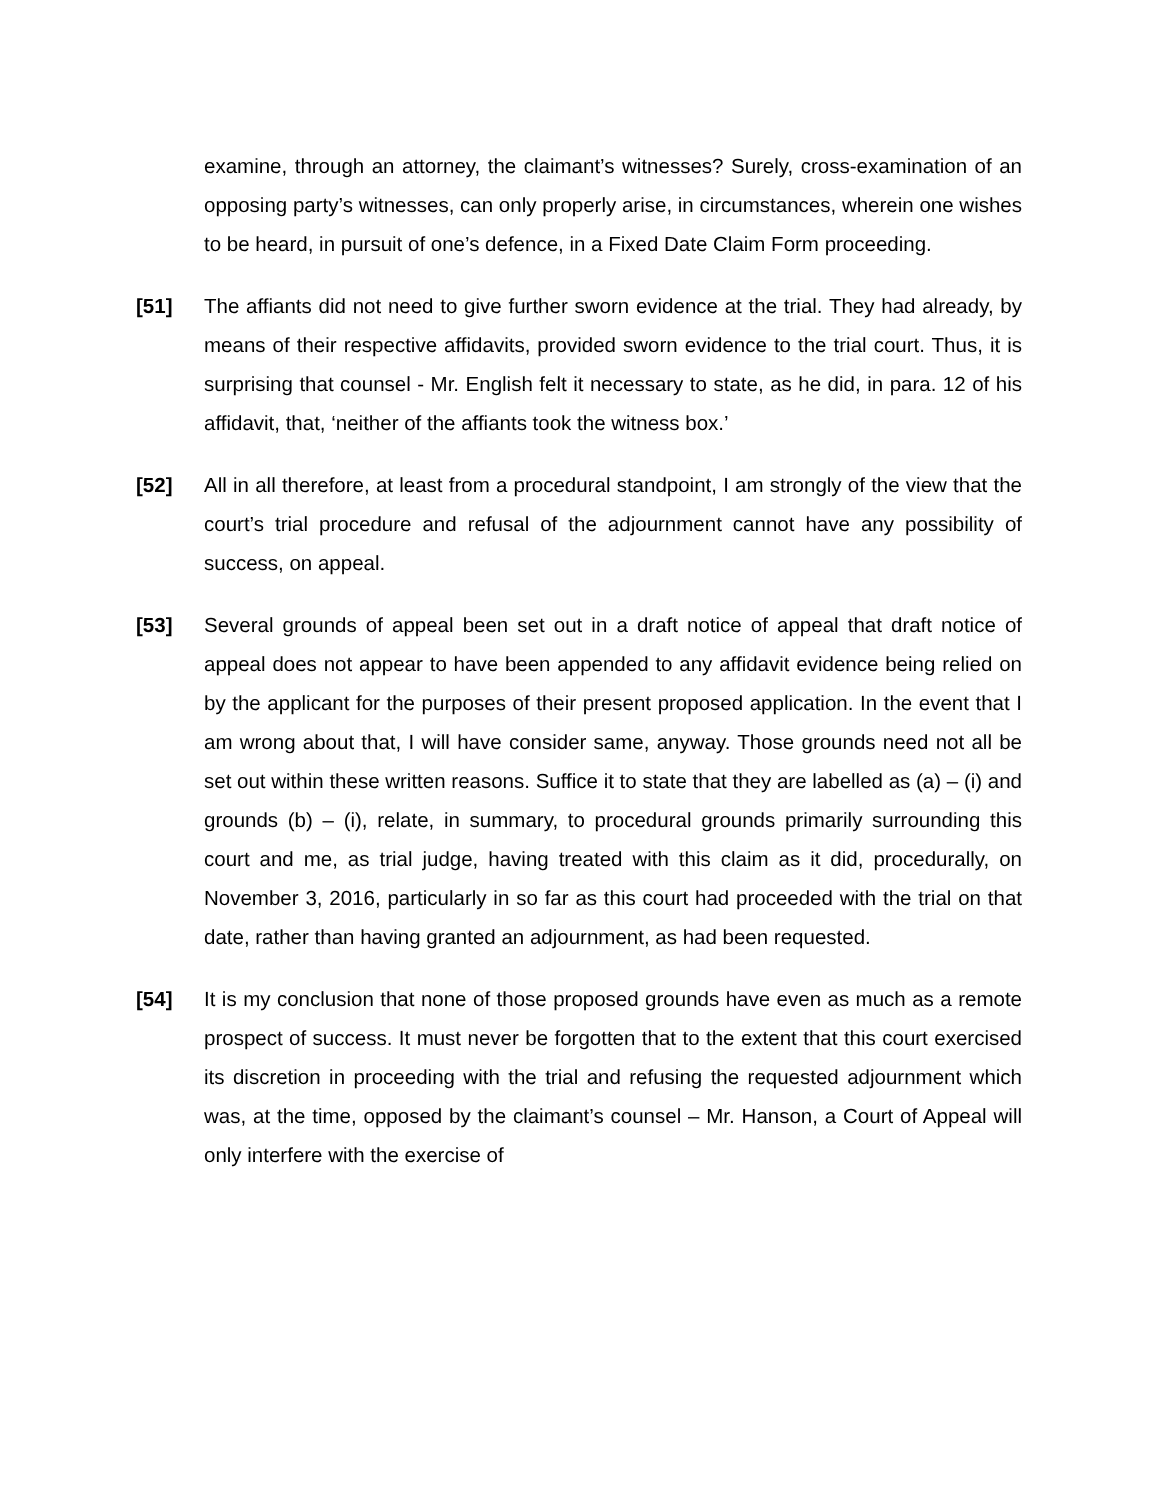examine, through an attorney, the claimant’s witnesses? Surely, cross-examination of an opposing party’s witnesses, can only properly arise, in circumstances, wherein one wishes to be heard, in pursuit of one’s defence, in a Fixed Date Claim Form proceeding.
[51] The affiants did not need to give further sworn evidence at the trial. They had already, by means of their respective affidavits, provided sworn evidence to the trial court. Thus, it is surprising that counsel - Mr. English felt it necessary to state, as he did, in para. 12 of his affidavit, that, ‘neither of the affiants took the witness box.’
[52] All in all therefore, at least from a procedural standpoint, I am strongly of the view that the court’s trial procedure and refusal of the adjournment cannot have any possibility of success, on appeal.
[53] Several grounds of appeal been set out in a draft notice of appeal that draft notice of appeal does not appear to have been appended to any affidavit evidence being relied on by the applicant for the purposes of their present proposed application. In the event that I am wrong about that, I will have consider same, anyway. Those grounds need not all be set out within these written reasons. Suffice it to state that they are labelled as (a) – (i) and grounds (b) – (i), relate, in summary, to procedural grounds primarily surrounding this court and me, as trial judge, having treated with this claim as it did, procedurally, on November 3, 2016, particularly in so far as this court had proceeded with the trial on that date, rather than having granted an adjournment, as had been requested.
[54] It is my conclusion that none of those proposed grounds have even as much as a remote prospect of success. It must never be forgotten that to the extent that this court exercised its discretion in proceeding with the trial and refusing the requested adjournment which was, at the time, opposed by the claimant’s counsel – Mr. Hanson, a Court of Appeal will only interfere with the exercise of